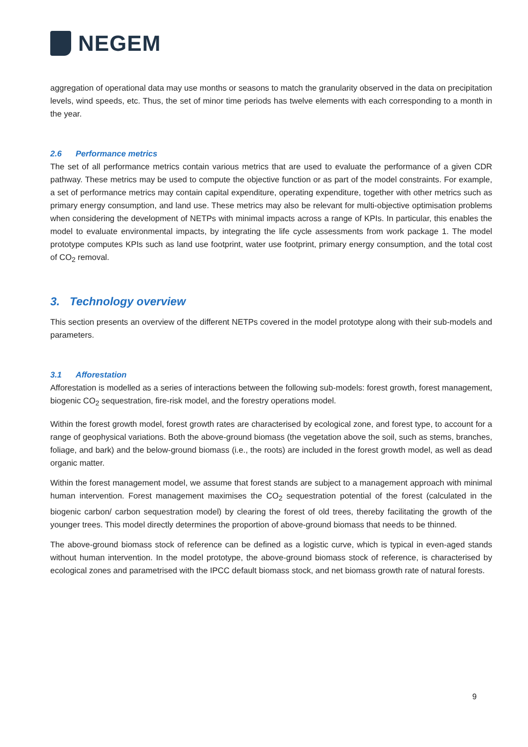NEGEM
aggregation of operational data may use months or seasons to match the granularity observed in the data on precipitation levels, wind speeds, etc. Thus, the set of minor time periods has twelve elements with each corresponding to a month in the year.
2.6 Performance metrics
The set of all performance metrics contain various metrics that are used to evaluate the performance of a given CDR pathway. These metrics may be used to compute the objective function or as part of the model constraints. For example, a set of performance metrics may contain capital expenditure, operating expenditure, together with other metrics such as primary energy consumption, and land use. These metrics may also be relevant for multi-objective optimisation problems when considering the development of NETPs with minimal impacts across a range of KPIs. In particular, this enables the model to evaluate environmental impacts, by integrating the life cycle assessments from work package 1. The model prototype computes KPIs such as land use footprint, water use footprint, primary energy consumption, and the total cost of CO<sub>2</sub> removal.
3. Technology overview
This section presents an overview of the different NETPs covered in the model prototype along with their sub-models and parameters.
3.1 Afforestation
Afforestation is modelled as a series of interactions between the following sub-models: forest growth, forest management, biogenic CO<sub>2</sub> sequestration, fire-risk model, and the forestry operations model.
Within the forest growth model, forest growth rates are characterised by ecological zone, and forest type, to account for a range of geophysical variations. Both the above-ground biomass (the vegetation above the soil, such as stems, branches, foliage, and bark) and the below-ground biomass (i.e., the roots) are included in the forest growth model, as well as dead organic matter.
Within the forest management model, we assume that forest stands are subject to a management approach with minimal human intervention. Forest management maximises the CO<sub>2</sub> sequestration potential of the forest (calculated in the biogenic carbon/ carbon sequestration model) by clearing the forest of old trees, thereby facilitating the growth of the younger trees. This model directly determines the proportion of above-ground biomass that needs to be thinned.
The above-ground biomass stock of reference can be defined as a logistic curve, which is typical in even-aged stands without human intervention. In the model prototype, the above-ground biomass stock of reference, is characterised by ecological zones and parametrised with the IPCC default biomass stock, and net biomass growth rate of natural forests.
9